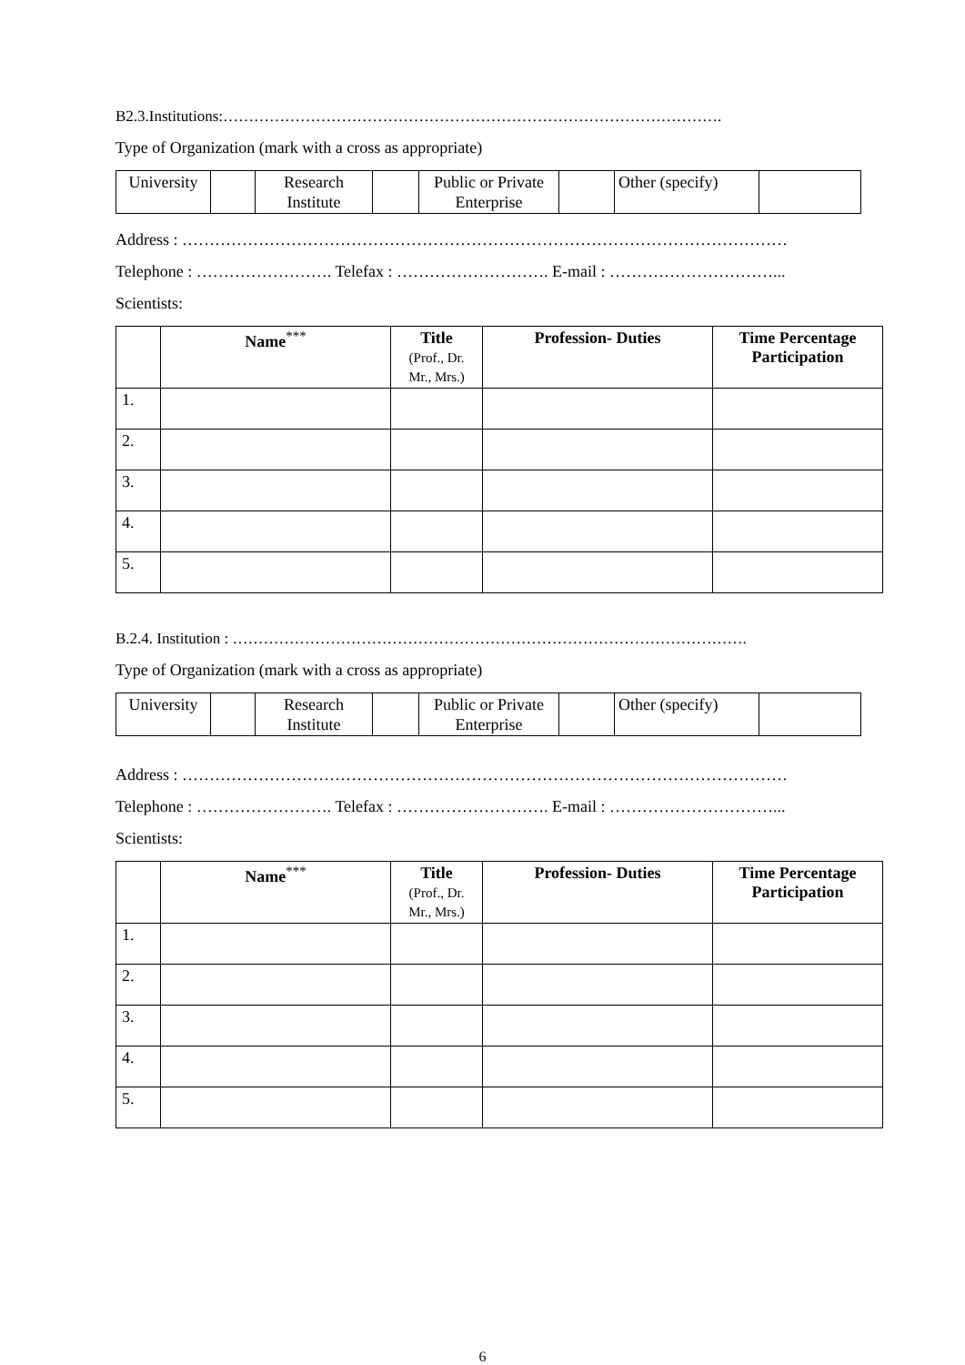B2.3.Institutions:…………………………………………………………………………………….
Type of Organization (mark with a cross as appropriate)
| University | | Research Institute | | Public or Private Enterprise | | Other (specify) | |
Address : …………………………………………………………………………………………………
Telephone : ……………………. Telefax : ………………………. E-mail : …………………………...
Scientists:
| | Name<sup>***</sup> | Title (Prof., Dr. Mr., Mrs.) | Profession- Duties | Time Percentage Participation |
| --- | --- | --- | --- | --- |
| 1. | | | | |
| 2. | | | | |
| 3. | | | | |
| 4. | | | | |
| 5. | | | | |
B.2.4. Institution : ……………………………………………………………………………………….
Type of Organization (mark with a cross as appropriate)
| University | | Research Institute | | Public or Private Enterprise | | Other (specify) | |
Address : …………………………………………………………………………………………………
Telephone : ……………………. Telefax : ………………………. E-mail : …………………………...
Scientists:
| | Name<sup>***</sup> | Title (Prof., Dr. Mr., Mrs.) | Profession- Duties | Time Percentage Participation |
| --- | --- | --- | --- | --- |
| 1. | | | | |
| 2. | | | | |
| 3. | | | | |
| 4. | | | | |
| 5. | | | | |
6